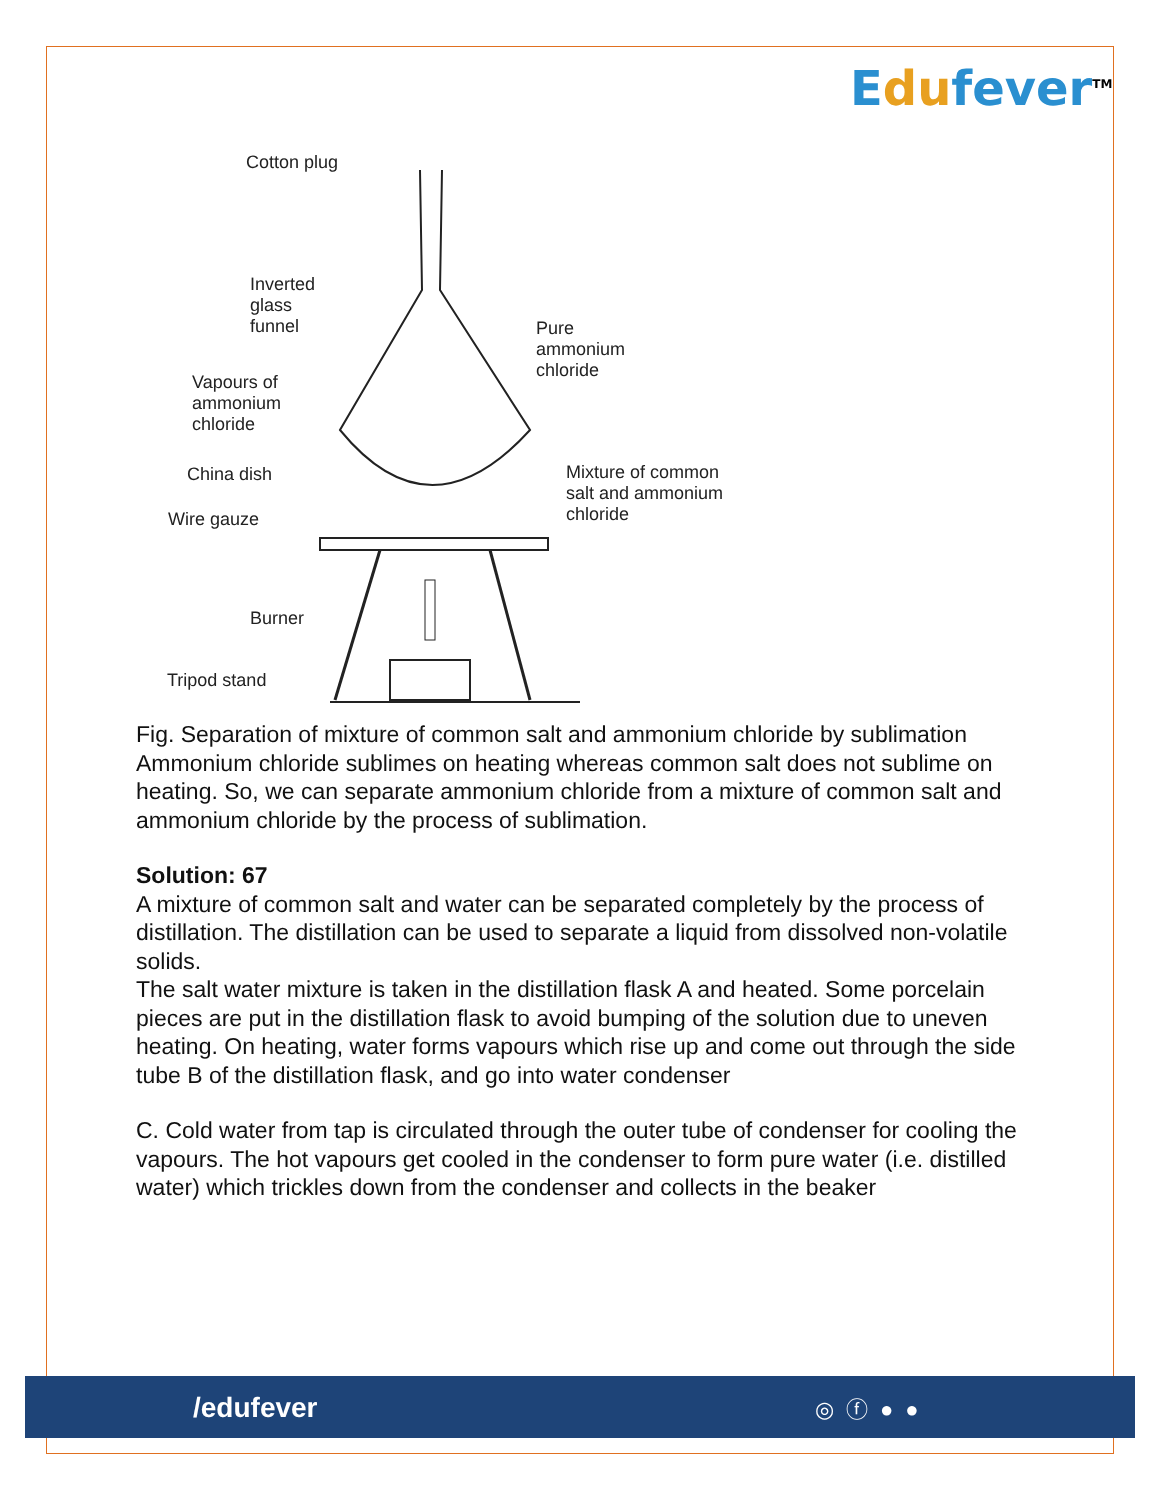Edufever<sup>TM</sup>
Cotton plug
Inverted
glass
funnel
Pure
ammonium
chloride
Vapours of
ammonium
chloride
China dish
Mixture of common
salt and ammonium
chloride
Wire gauze
Burner
Tripod stand
Fig. Separation of mixture of common salt and ammonium chloride by sublimation
Ammonium chloride sublimes on heating whereas common salt does not sublime on heating. So, we can separate ammonium chloride from a mixture of common salt and ammonium chloride by the process of sublimation.
Solution: 67
A mixture of common salt and water can be separated completely by the process of distillation. The distillation can be used to separate a liquid from dissolved non-volatile solids.
The salt water mixture is taken in the distillation flask A and heated. Some porcelain pieces are put in the distillation flask to avoid bumping of the solution due to uneven heating. On heating, water forms vapours which rise up and come out through the side tube B of the distillation flask, and go into water condenser
C. Cold water from tap is circulated through the outer tube of condenser for cooling the vapours. The hot vapours get cooled in the condenser to form pure water (i.e. distilled water) which trickles down from the condenser and collects in the beaker
/edufever ◎ⓕ●●